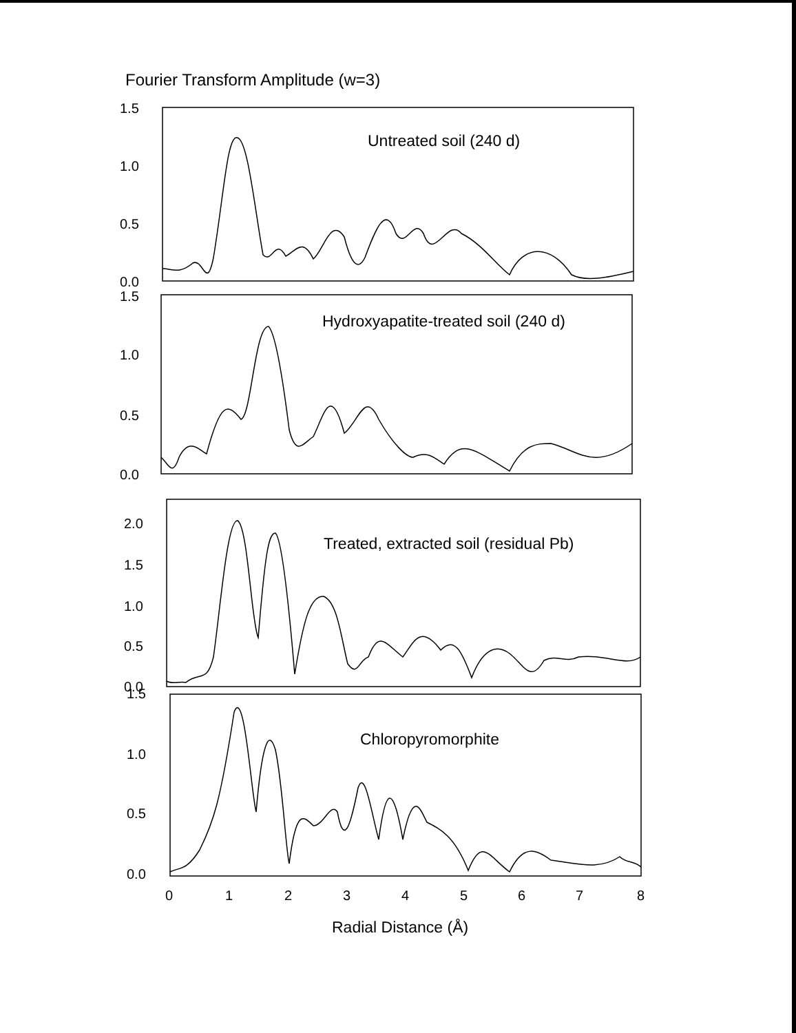Fourier Transform Amplitude (w=3)
1.5
1.0
0.5
0.0
1.5
1.0
0.5
0.0
2.0
1.5
1.0
0.5
0.0
1.5
1.0
0.5
0.0
0
1
2
3
4
5
6
7
8
Untreated soil (240 d)
Hydroxyapatite-treated soil (240 d)
Treated, extracted soil (residual Pb)
Chloropyromorphite
Radial Distance (Å)